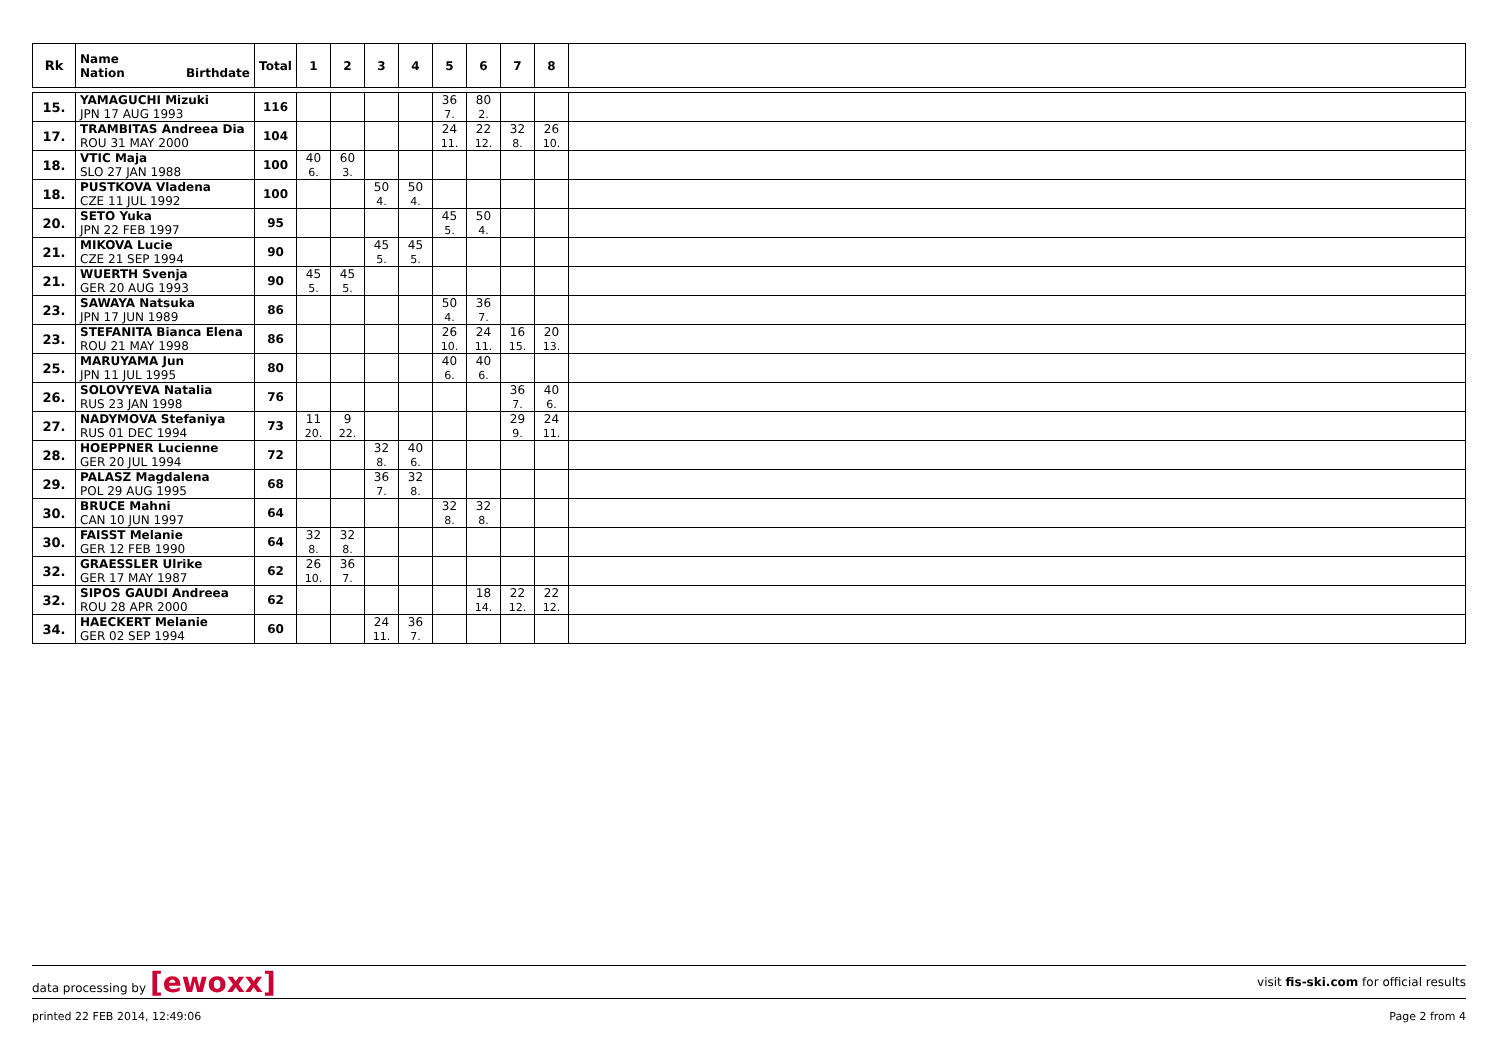| Rk | Name Nation Birthdate | Total | 1 | 2 | 3 | 4 | 5 | 6 | 7 | 8 | |
| --- | --- | --- | --- | --- | --- | --- | --- | --- | --- | --- | --- |
| 15. | YAMAGUCHI Mizuki JPN 17 AUG 1993 | 116 | | | | | 36 7. | 80 2. | | | |
| 17. | TRAMBITAS Andreea Dia ROU 31 MAY 2000 | 104 | | | | | 24 11. | 22 12. | 32 8. | 26 10. | |
| 18. | VTIC Maja SLO 27 JAN 1988 | 100 | 40 6. | 60 3. | | | | | | | |
| 18. | PUSTKOVA Vladena CZE 11 JUL 1992 | 100 | | | 50 4. | 50 4. | | | | | |
| 20. | SETO Yuka JPN 22 FEB 1997 | 95 | | | | | 45 5. | 50 4. | | | |
| 21. | MIKOVA Lucie CZE 21 SEP 1994 | 90 | | | 45 5. | 45 5. | | | | | |
| 21. | WUERTH Svenja GER 20 AUG 1993 | 90 | 45 5. | 45 5. | | | | | | | |
| 23. | SAWAYA Natsuka JPN 17 JUN 1989 | 86 | | | | | 50 4. | 36 7. | | | |
| 23. | STEFANITA Bianca Elena ROU 21 MAY 1998 | 86 | | | | | 26 10. | 24 11. | 16 15. | 20 13. | |
| 25. | MARUYAMA Jun JPN 11 JUL 1995 | 80 | | | | | 40 6. | 40 6. | | | |
| 26. | SOLOVYEVA Natalia RUS 23 JAN 1998 | 76 | | | | | | | 36 7. | 40 6. | |
| 27. | NADYMOVA Stefaniya RUS 01 DEC 1994 | 73 | 11 20. | 9 22. | | | | | 29 9. | 24 11. | |
| 28. | HOEPPNER Lucienne GER 20 JUL 1994 | 72 | | | 32 8. | 40 6. | | | | | |
| 29. | PALASZ Magdalena POL 29 AUG 1995 | 68 | | | 36 7. | 32 8. | | | | | |
| 30. | BRUCE Mahni CAN 10 JUN 1997 | 64 | | | | | 32 8. | 32 8. | | | |
| 30. | FAISST Melanie GER 12 FEB 1990 | 64 | 32 8. | 32 8. | | | | | | | |
| 32. | GRAESSLER Ulrike GER 17 MAY 1987 | 62 | 26 10. | 36 7. | | | | | | | |
| 32. | SIPOS GAUDI Andreea ROU 28 APR 2000 | 62 | | | | | | 18 14. | 22 12. | 22 12. | |
| 34. | HAECKERT Melanie GER 02 SEP 1994 | 60 | | | 24 11. | 36 7. | | | | | |
data processing by [ewoxx] visit fis-ski.com for official results
printed 22 FEB 2014, 12:49:06 Page 2 from 4